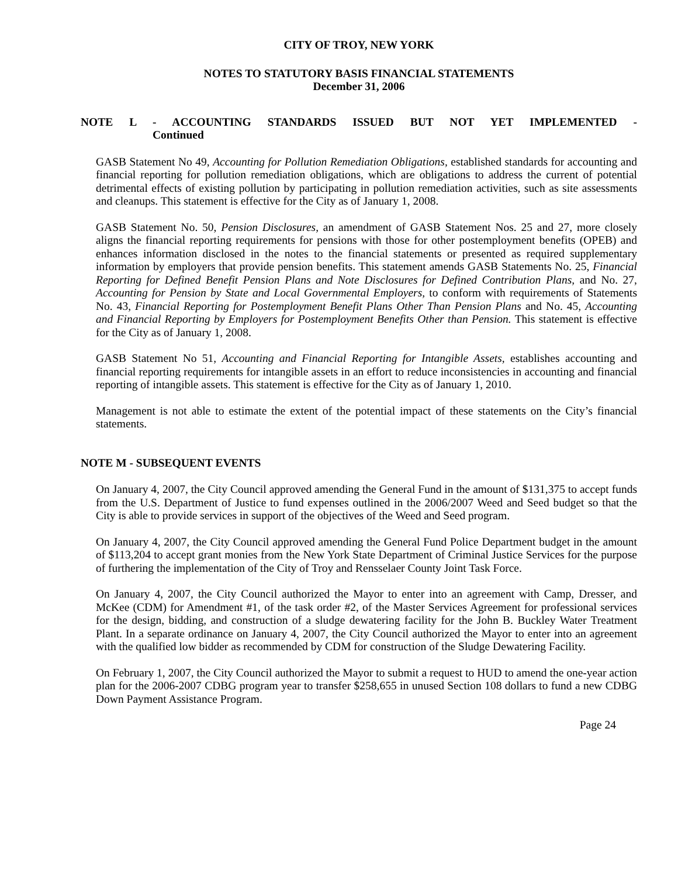CITY OF TROY, NEW YORK
NOTES TO STATUTORY BASIS FINANCIAL STATEMENTS
December 31, 2006
NOTE L - ACCOUNTING STANDARDS ISSUED BUT NOT YET IMPLEMENTED -
Continued
GASB Statement No 49, Accounting for Pollution Remediation Obligations, established standards for accounting and financial reporting for pollution remediation obligations, which are obligations to address the current of potential detrimental effects of existing pollution by participating in pollution remediation activities, such as site assessments and cleanups. This statement is effective for the City as of January 1, 2008.
GASB Statement No. 50, Pension Disclosures, an amendment of GASB Statement Nos. 25 and 27, more closely aligns the financial reporting requirements for pensions with those for other postemployment benefits (OPEB) and enhances information disclosed in the notes to the financial statements or presented as required supplementary information by employers that provide pension benefits. This statement amends GASB Statements No. 25, Financial Reporting for Defined Benefit Pension Plans and Note Disclosures for Defined Contribution Plans, and No. 27, Accounting for Pension by State and Local Governmental Employers, to conform with requirements of Statements No. 43, Financial Reporting for Postemployment Benefit Plans Other Than Pension Plans and No. 45, Accounting and Financial Reporting by Employers for Postemployment Benefits Other than Pension. This statement is effective for the City as of January 1, 2008.
GASB Statement No 51, Accounting and Financial Reporting for Intangible Assets, establishes accounting and financial reporting requirements for intangible assets in an effort to reduce inconsistencies in accounting and financial reporting of intangible assets. This statement is effective for the City as of January 1, 2010.
Management is not able to estimate the extent of the potential impact of these statements on the City’s financial statements.
NOTE M - SUBSEQUENT EVENTS
On January 4, 2007, the City Council approved amending the General Fund in the amount of $131,375 to accept funds from the U.S. Department of Justice to fund expenses outlined in the 2006/2007 Weed and Seed budget so that the City is able to provide services in support of the objectives of the Weed and Seed program.
On January 4, 2007, the City Council approved amending the General Fund Police Department budget in the amount of $113,204 to accept grant monies from the New York State Department of Criminal Justice Services for the purpose of furthering the implementation of the City of Troy and Rensselaer County Joint Task Force.
On January 4, 2007, the City Council authorized the Mayor to enter into an agreement with Camp, Dresser, and McKee (CDM) for Amendment #1, of the task order #2, of the Master Services Agreement for professional services for the design, bidding, and construction of a sludge dewatering facility for the John B. Buckley Water Treatment Plant. In a separate ordinance on January 4, 2007, the City Council authorized the Mayor to enter into an agreement with the qualified low bidder as recommended by CDM for construction of the Sludge Dewatering Facility.
On February 1, 2007, the City Council authorized the Mayor to submit a request to HUD to amend the one-year action plan for the 2006-2007 CDBG program year to transfer $258,655 in unused Section 108 dollars to fund a new CDBG Down Payment Assistance Program.
Page 24